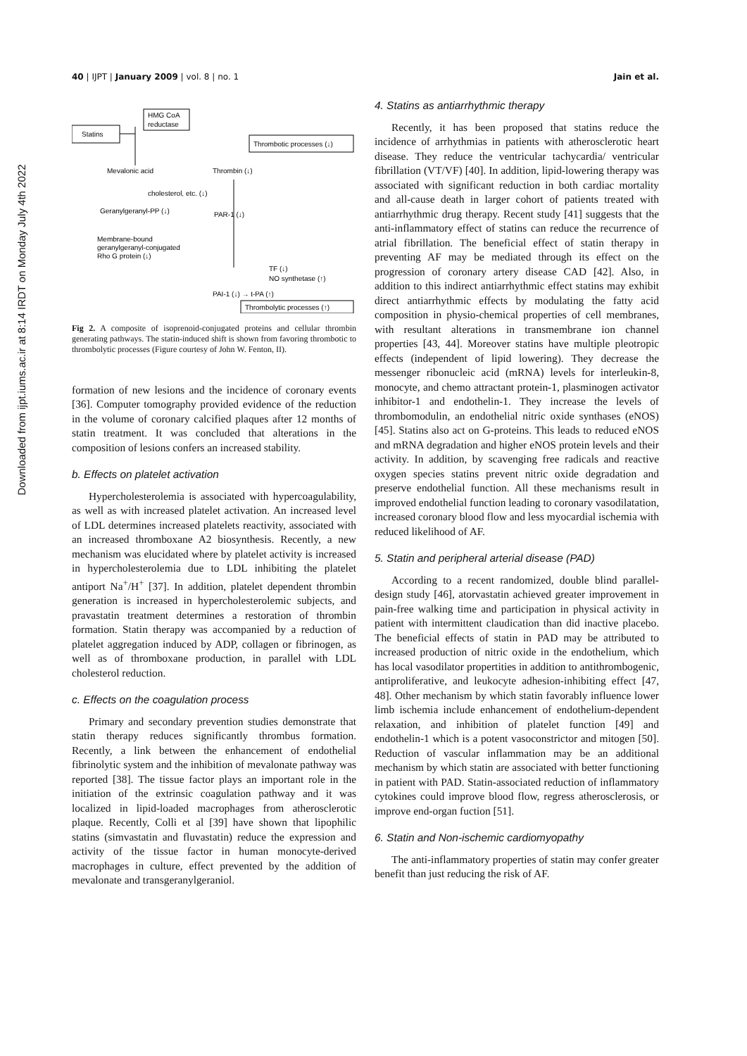Downloaded from ijpt.iums.ac.ir at 8:14 IRDT on Monday July 4th 2022
40 | IJPT | January 2009 | vol. 8 | no. 1 Jain et al.
HMG CoA
reductase
Statins
Mevalonic acid
Thrombin (↓)
cholesterol, etc. (↓)
Geranylgeranyl-PP (↓)
PAR-1 (↓)
Membrane-bound
geranylgeranyl-conjugated
Rho G protein (↓)
Thrombotic processes (↓)
TF (↓)
NO synthetase (↑)
PAI-1 (↓) → t-PA (↑)
Thrombolytic processes (↑)
Fig 2. A composite of isoprenoid-conjugated proteins and cellular thrombin generating pathways. The statin-induced shift is shown from favoring thrombotic to thrombolytic processes (Figure courtesy of John W. Fenton, II).
formation of new lesions and the incidence of coronary events [36]. Computer tomography provided evidence of the reduction in the volume of coronary calcified plaques after 12 months of statin treatment. It was concluded that alterations in the composition of lesions confers an increased stability.
b. Effects on platelet activation
Hypercholesterolemia is associated with hypercoagulability, as well as with increased platelet activation. An increased level of LDL determines increased platelets reactivity, associated with an increased thromboxane A2 biosynthesis. Recently, a new mechanism was elucidated where by platelet activity is increased in hypercholesterolemia due to LDL inhibiting the platelet antiport Na<sup>+</sup>/H<sup>+</sup> [37]. In addition, platelet dependent thrombin generation is increased in hypercholesterolemic subjects, and pravastatin treatment determines a restoration of thrombin formation. Statin therapy was accompanied by a reduction of platelet aggregation induced by ADP, collagen or fibrinogen, as well as of thromboxane production, in parallel with LDL cholesterol reduction.
c. Effects on the coagulation process
Primary and secondary prevention studies demonstrate that statin therapy reduces significantly thrombus formation. Recently, a link between the enhancement of endothelial fibrinolytic system and the inhibition of mevalonate pathway was reported [38]. The tissue factor plays an important role in the initiation of the extrinsic coagulation pathway and it was localized in lipid-loaded macrophages from atherosclerotic plaque. Recently, Colli et al [39] have shown that lipophilic statins (simvastatin and fluvastatin) reduce the expression and activity of the tissue factor in human monocyte-derived macrophages in culture, effect prevented by the addition of mevalonate and transgeranylgeraniol.
4. Statins as antiarrhythmic therapy
Recently, it has been proposed that statins reduce the incidence of arrhythmias in patients with atherosclerotic heart disease. They reduce the ventricular tachycardia/ ventricular fibrillation (VT/VF) [40]. In addition, lipid-lowering therapy was associated with significant reduction in both cardiac mortality and all-cause death in larger cohort of patients treated with antiarrhythmic drug therapy. Recent study [41] suggests that the anti-inflammatory effect of statins can reduce the recurrence of atrial fibrillation. The beneficial effect of statin therapy in preventing AF may be mediated through its effect on the progression of coronary artery disease CAD [42]. Also, in addition to this indirect antiarrhythmic effect statins may exhibit direct antiarrhythmic effects by modulating the fatty acid composition in physio-chemical properties of cell membranes, with resultant alterations in transmembrane ion channel properties [43, 44]. Moreover statins have multiple pleotropic effects (independent of lipid lowering). They decrease the messenger ribonucleic acid (mRNA) levels for interleukin-8, monocyte, and chemo attractant protein-1, plasminogen activator inhibitor-1 and endothelin-1. They increase the levels of thrombomodulin, an endothelial nitric oxide synthases (eNOS) [45]. Statins also act on G-proteins. This leads to reduced eNOS and mRNA degradation and higher eNOS protein levels and their activity. In addition, by scavenging free radicals and reactive oxygen species statins prevent nitric oxide degradation and preserve endothelial function. All these mechanisms result in improved endothelial function leading to coronary vasodilatation, increased coronary blood flow and less myocardial ischemia with reduced likelihood of AF.
5. Statin and peripheral arterial disease (PAD)
According to a recent randomized, double blind parallel-design study [46], atorvastatin achieved greater improvement in pain-free walking time and participation in physical activity in patient with intermittent claudication than did inactive placebo. The beneficial effects of statin in PAD may be attributed to increased production of nitric oxide in the endothelium, which has local vasodilator propertities in addition to antithrombogenic, antiproliferative, and leukocyte adhesion-inhibiting effect [47, 48]. Other mechanism by which statin favorably influence lower limb ischemia include enhancement of endothelium-dependent relaxation, and inhibition of platelet function [49] and endothelin-1 which is a potent vasoconstrictor and mitogen [50]. Reduction of vascular inflammation may be an additional mechanism by which statin are associated with better functioning in patient with PAD. Statin-associated reduction of inflammatory cytokines could improve blood flow, regress atherosclerosis, or improve end-organ fuction [51].
6. Statin and Non-ischemic cardiomyopathy
The anti-inflammatory properties of statin may confer greater benefit than just reducing the risk of AF.